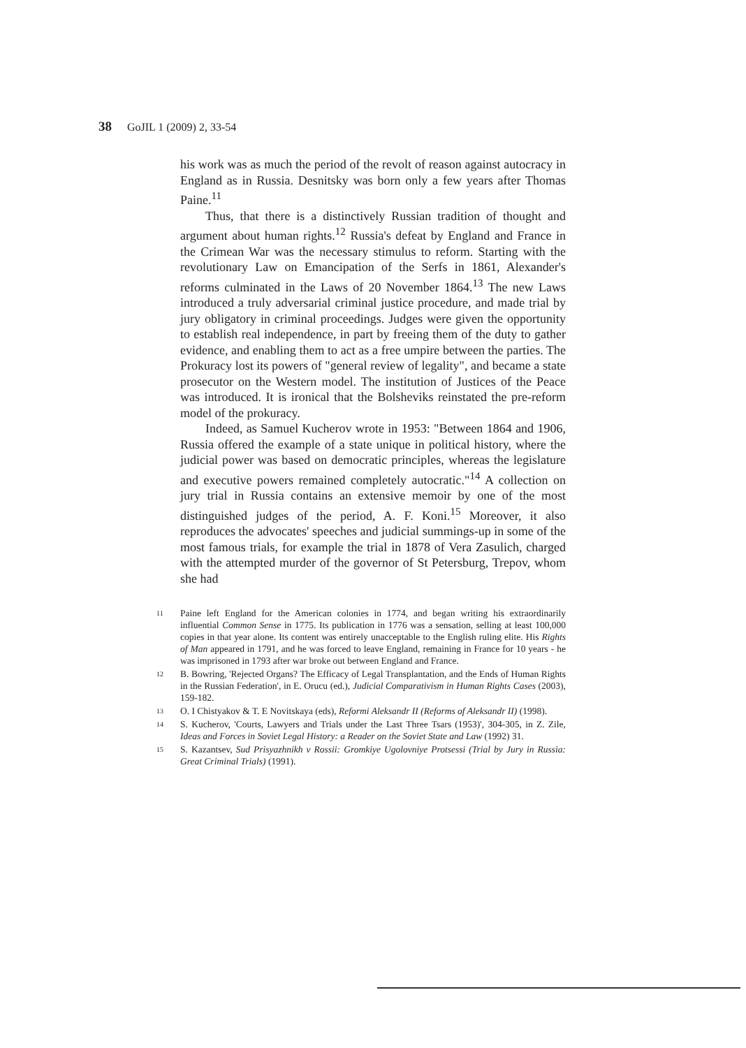38 GoJIL 1 (2009) 2, 33-54
his work was as much the period of the revolt of reason against autocracy in England as in Russia. Desnitsky was born only a few years after Thomas Paine.<sup>11</sup>
Thus, that there is a distinctively Russian tradition of thought and argument about human rights.<sup>12</sup> Russia's defeat by England and France in the Crimean War was the necessary stimulus to reform. Starting with the revolutionary Law on Emancipation of the Serfs in 1861, Alexander's reforms culminated in the Laws of 20 November 1864.<sup>13</sup> The new Laws introduced a truly adversarial criminal justice procedure, and made trial by jury obligatory in criminal proceedings. Judges were given the opportunity to establish real independence, in part by freeing them of the duty to gather evidence, and enabling them to act as a free umpire between the parties. The Prokuracy lost its powers of "general review of legality", and became a state prosecutor on the Western model. The institution of Justices of the Peace was introduced. It is ironical that the Bolsheviks reinstated the pre-reform model of the prokuracy.
Indeed, as Samuel Kucherov wrote in 1953: "Between 1864 and 1906, Russia offered the example of a state unique in political history, where the judicial power was based on democratic principles, whereas the legislature and executive powers remained completely autocratic."<sup>14</sup> A collection on jury trial in Russia contains an extensive memoir by one of the most distinguished judges of the period, A. F. Koni.<sup>15</sup> Moreover, it also reproduces the advocates' speeches and judicial summings-up in some of the most famous trials, for example the trial in 1878 of Vera Zasulich, charged with the attempted murder of the governor of St Petersburg, Trepov, whom she had
11 Paine left England for the American colonies in 1774, and began writing his extraordinarily influential Common Sense in 1775. Its publication in 1776 was a sensation, selling at least 100,000 copies in that year alone. Its content was entirely unacceptable to the English ruling elite. His Rights of Man appeared in 1791, and he was forced to leave England, remaining in France for 10 years - he was imprisoned in 1793 after war broke out between England and France.
12 B. Bowring, 'Rejected Organs? The Efficacy of Legal Transplantation, and the Ends of Human Rights in the Russian Federation', in E. Orucu (ed.), Judicial Comparativism in Human Rights Cases (2003), 159-182.
13 O. I Chistyakov & T. E Novitskaya (eds), Reformi Aleksandr II (Reforms of Aleksandr II) (1998).
14 S. Kucherov, 'Courts, Lawyers and Trials under the Last Three Tsars (1953)', 304-305, in Z. Zile, Ideas and Forces in Soviet Legal History: a Reader on the Soviet State and Law (1992) 31.
15 S. Kazantsev, Sud Prisyazhnikh v Rossii: Gromkiye Ugolovniye Protsessi (Trial by Jury in Russia: Great Criminal Trials) (1991).